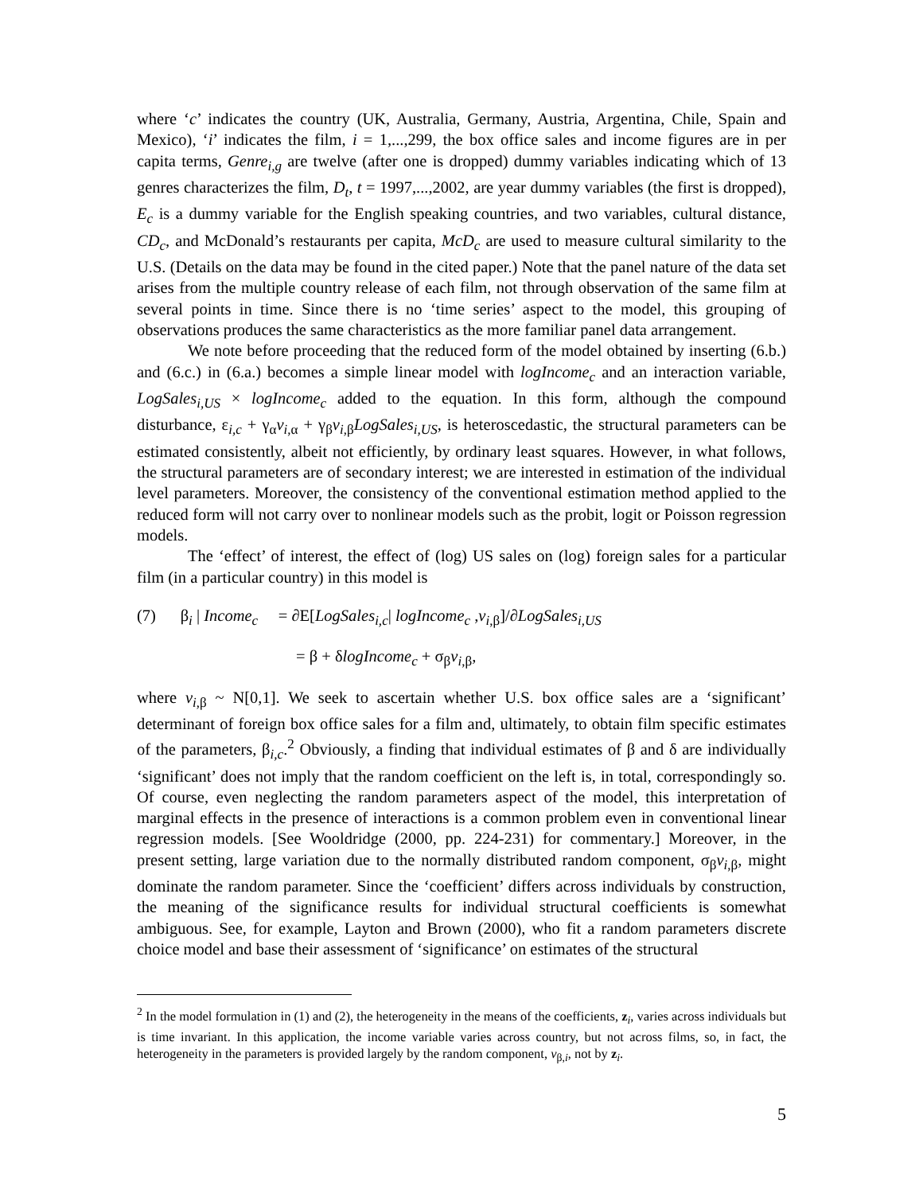where ‘c’ indicates the country (UK, Australia, Germany, Austria, Argentina, Chile, Spain and Mexico), ‘i’ indicates the film, i = 1,...,299, the box office sales and income figures are in per capita terms, Genre<sub>i,g</sub> are twelve (after one is dropped) dummy variables indicating which of 13 genres characterizes the film, D<sub>t</sub>, t = 1997,...,2002, are year dummy variables (the first is dropped), E<sub>c</sub> is a dummy variable for the English speaking countries, and two variables, cultural distance, CD<sub>c</sub>, and McDonald’s restaurants per capita, McD<sub>c</sub> are used to measure cultural similarity to the U.S. (Details on the data may be found in the cited paper.) Note that the panel nature of the data set arises from the multiple country release of each film, not through observation of the same film at several points in time. Since there is no ‘time series’ aspect to the model, this grouping of observations produces the same characteristics as the more familiar panel data arrangement.
We note before proceeding that the reduced form of the model obtained by inserting (6.b.) and (6.c.) in (6.a.) becomes a simple linear model with logIncome<sub>c</sub> and an interaction variable, LogSales<sub>i,US</sub> × logIncome<sub>c</sub> added to the equation. In this form, although the compound disturbance, ε<sub>i,c</sub> + γ<sub>α</sub>v<sub>i</sub><sub>,α</sub> + γ<sub>β</sub>v<sub>i</sub><sub>,β</sub>LogSales<sub>i,US</sub>, is heteroscedastic, the structural parameters can be estimated consistently, albeit not efficiently, by ordinary least squares. However, in what follows, the structural parameters are of secondary interest; we are interested in estimation of the individual level parameters. Moreover, the consistency of the conventional estimation method applied to the reduced form will not carry over to nonlinear models such as the probit, logit or Poisson regression models.
The ‘effect’ of interest, the effect of (log) US sales on (log) foreign sales for a particular film (in a particular country) in this model is
(7) β<sub>i</sub> | Income<sub>c</sub> = ∂E[LogSales<sub>i,c</sub>| logIncome<sub>c</sub> ,v<sub>i</sub><sub>,β</sub>]/∂LogSales<sub>i,US</sub>
= β + δlogIncome<sub>c</sub> + σ<sub>β</sub>v<sub>i</sub><sub>,β</sub>,
where v<sub>i</sub><sub>,β</sub> ~ N[0,1]. We seek to ascertain whether U.S. box office sales are a ‘significant’ determinant of foreign box office sales for a film and, ultimately, to obtain film specific estimates of the parameters, β<sub>i,c</sub>.<sup>2</sup> Obviously, a finding that individual estimates of β and δ are individually ‘significant’ does not imply that the random coefficient on the left is, in total, correspondingly so. Of course, even neglecting the random parameters aspect of the model, this interpretation of marginal effects in the presence of interactions is a common problem even in conventional linear regression models. [See Wooldridge (2000, pp. 224-231) for commentary.] Moreover, in the present setting, large variation due to the normally distributed random component, σ<sub>β</sub>v<sub>i</sub><sub>,β</sub>, might dominate the random parameter. Since the ‘coefficient’ differs across individuals by construction, the meaning of the significance results for individual structural coefficients is somewhat ambiguous. See, for example, Layton and Brown (2000), who fit a random parameters discrete choice model and base their assessment of ‘significance’ on estimates of the structural
<sup>2</sup> In the model formulation in (1) and (2), the heterogeneity in the means of the coefficients, z<sub>i</sub>, varies across individuals but is time invariant. In this application, the income variable varies across country, but not across films, so, in fact, the heterogeneity in the parameters is provided largely by the random component, v<sub>β,i</sub>, not by z<sub>i</sub>.
5